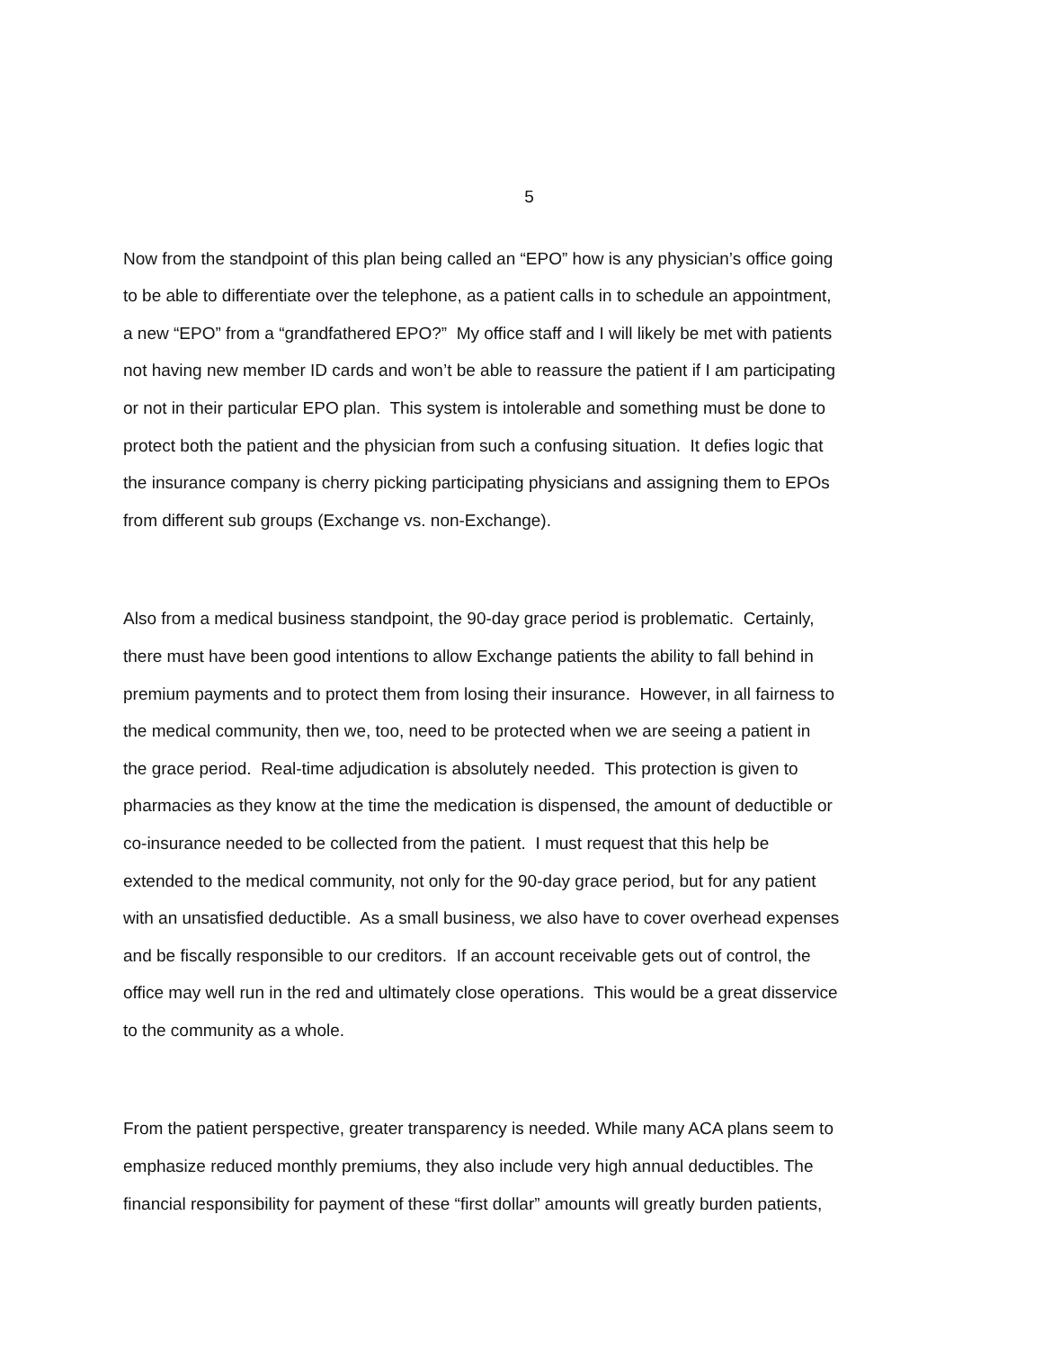5
Now from the standpoint of this plan being called an “EPO” how is any physician’s office going
to be able to differentiate over the telephone, as a patient calls in to schedule an appointment,
a new “EPO” from a “grandfathered EPO?” My office staff and I will likely be met with patients
not having new member ID cards and won’t be able to reassure the patient if I am participating
or not in their particular EPO plan. This system is intolerable and something must be done to
protect both the patient and the physician from such a confusing situation. It defies logic that
the insurance company is cherry picking participating physicians and assigning them to EPOs
from different sub groups (Exchange vs. non-Exchange).
Also from a medical business standpoint, the 90-day grace period is problematic. Certainly,
there must have been good intentions to allow Exchange patients the ability to fall behind in
premium payments and to protect them from losing their insurance. However, in all fairness to
the medical community, then we, too, need to be protected when we are seeing a patient in
the grace period. Real-time adjudication is absolutely needed. This protection is given to
pharmacies as they know at the time the medication is dispensed, the amount of deductible or
co-insurance needed to be collected from the patient. I must request that this help be
extended to the medical community, not only for the 90-day grace period, but for any patient
with an unsatisfied deductible. As a small business, we also have to cover overhead expenses
and be fiscally responsible to our creditors. If an account receivable gets out of control, the
office may well run in the red and ultimately close operations. This would be a great disservice
to the community as a whole.
From the patient perspective, greater transparency is needed. While many ACA plans seem to
emphasize reduced monthly premiums, they also include very high annual deductibles. The
financial responsibility for payment of these “first dollar” amounts will greatly burden patients,